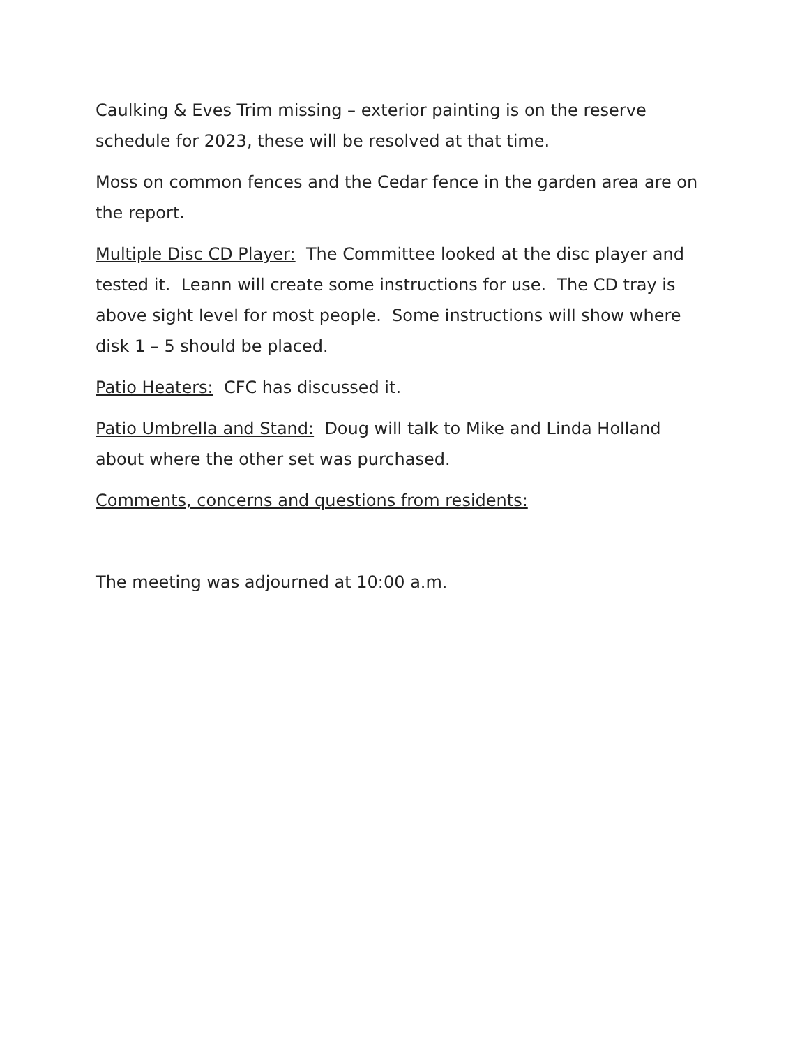Caulking & Eves Trim missing – exterior painting is on the reserve schedule for 2023, these will be resolved at that time.
Moss on common fences and the Cedar fence in the garden area are on the report.
Multiple Disc CD Player: The Committee looked at the disc player and tested it. Leann will create some instructions for use. The CD tray is above sight level for most people. Some instructions will show where disk 1 – 5 should be placed.
Patio Heaters: CFC has discussed it.
Patio Umbrella and Stand: Doug will talk to Mike and Linda Holland about where the other set was purchased.
Comments, concerns and questions from residents:
The meeting was adjourned at 10:00 a.m.